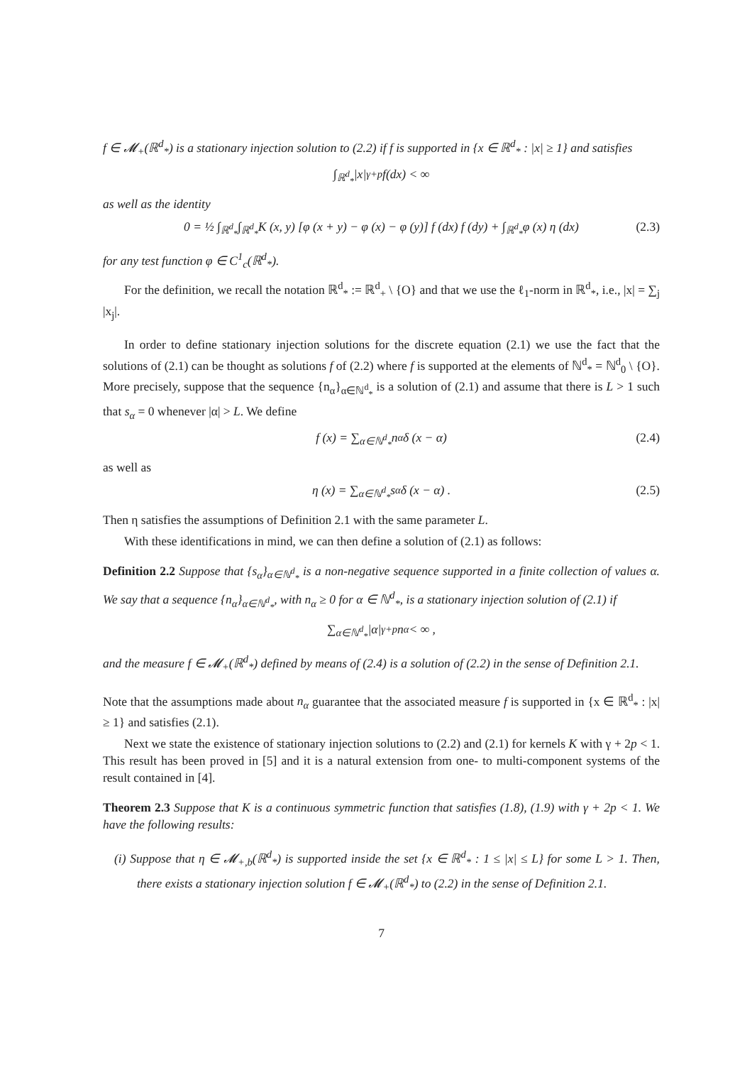f ∈ 𝓜<sub>+</sub>(ℝ<sup>d</sup><sub>*</sub>) is a stationary injection solution to (2.2) if f is supported in {x ∈ ℝ<sup>d</sup><sub>*</sub> : |x| ≥ 1} and satisfies
∫<sub>ℝ<sup>d</sup><sub>*</sub></sub> |x|<sup>γ+p</sup> f(dx) < ∞
as well as the identity
0 = ½ ∫<sub>ℝ<sup>d</sup><sub>*</sub></sub> ∫<sub>ℝ<sup>d</sup><sub>*</sub></sub> K (x, y) [φ (x + y) − φ (x) − φ (y)] f (dx) f (dy) + ∫<sub>ℝ<sup>d</sup><sub>*</sub></sub> φ (x) η (dx) (2.3)
for any test function φ ∈ C<sup>1</sup><sub>c</sub>(ℝ<sup>d</sup><sub>*</sub>).
For the definition, we recall the notation ℝ<sup>d</sup><sub>*</sub> := ℝ<sup>d</sup><sub>+</sub> \ {O} and that we use the ℓ<sub>1</sub>-norm in ℝ<sup>d</sup><sub>*</sub>, i.e., |x| = ∑<sub>j</sub> |x<sub>j</sub>|.
In order to define stationary injection solutions for the discrete equation (2.1) we use the fact that the solutions of (2.1) can be thought as solutions f of (2.2) where f is supported at the elements of ℕ<sup>d</sup><sub>*</sub> = ℕ<sup>d</sup><sub>0</sub> \ {O}. More precisely, suppose that the sequence {n<sub>α</sub>}<sub>α∈ℕ<sup>d</sup><sub>*</sub></sub> is a solution of (2.1) and assume that there is L > 1 such that s<sub>α</sub> = 0 whenever |α| > L. We define
f (x) = ∑<sub>α∈ℕ<sup>d</sup><sub>*</sub></sub> n<sub>α</sub>δ (x − α) (2.4)
as well as
η (x) = ∑<sub>α∈ℕ<sup>d</sup><sub>*</sub></sub> s<sub>α</sub>δ (x − α) . (2.5)
Then η satisfies the assumptions of Definition 2.1 with the same parameter L.
With these identifications in mind, we can then define a solution of (2.1) as follows:
Definition 2.2 Suppose that {s<sub>α</sub>}<sub>α∈ℕ<sup>d</sup><sub>*</sub></sub> is a non-negative sequence supported in a finite collection of values α. We say that a sequence {n<sub>α</sub>}<sub>α∈ℕ<sup>d</sup><sub>*</sub></sub>, with n<sub>α</sub> ≥ 0 for α ∈ ℕ<sup>d</sup><sub>*</sub>, is a stationary injection solution of (2.1) if
∑<sub>α∈ℕ<sup>d</sup><sub>*</sub></sub> |α|<sup>γ+p</sup>n<sub>α</sub> < ∞ ,
and the measure f ∈ 𝓜<sub>+</sub>(ℝ<sup>d</sup><sub>*</sub>) defined by means of (2.4) is a solution of (2.2) in the sense of Definition 2.1.
Note that the assumptions made about n<sub>α</sub> guarantee that the associated measure f is supported in {x ∈ ℝ<sup>d</sup><sub>*</sub> : |x| ≥ 1} and satisfies (2.1).
Next we state the existence of stationary injection solutions to (2.2) and (2.1) for kernels K with γ + 2p < 1. This result has been proved in [5] and it is a natural extension from one- to multi-component systems of the result contained in [4].
Theorem 2.3 Suppose that K is a continuous symmetric function that satisfies (1.8), (1.9) with γ + 2p < 1. We have the following results:
(i) Suppose that η ∈ 𝓜<sub>+,b</sub>(ℝ<sup>d</sup><sub>*</sub>) is supported inside the set {x ∈ ℝ<sup>d</sup><sub>*</sub> : 1 ≤ |x| ≤ L} for some L > 1. Then, there exists a stationary injection solution f ∈ 𝓜<sub>+</sub>(ℝ<sup>d</sup><sub>*</sub>) to (2.2) in the sense of Definition 2.1.
7